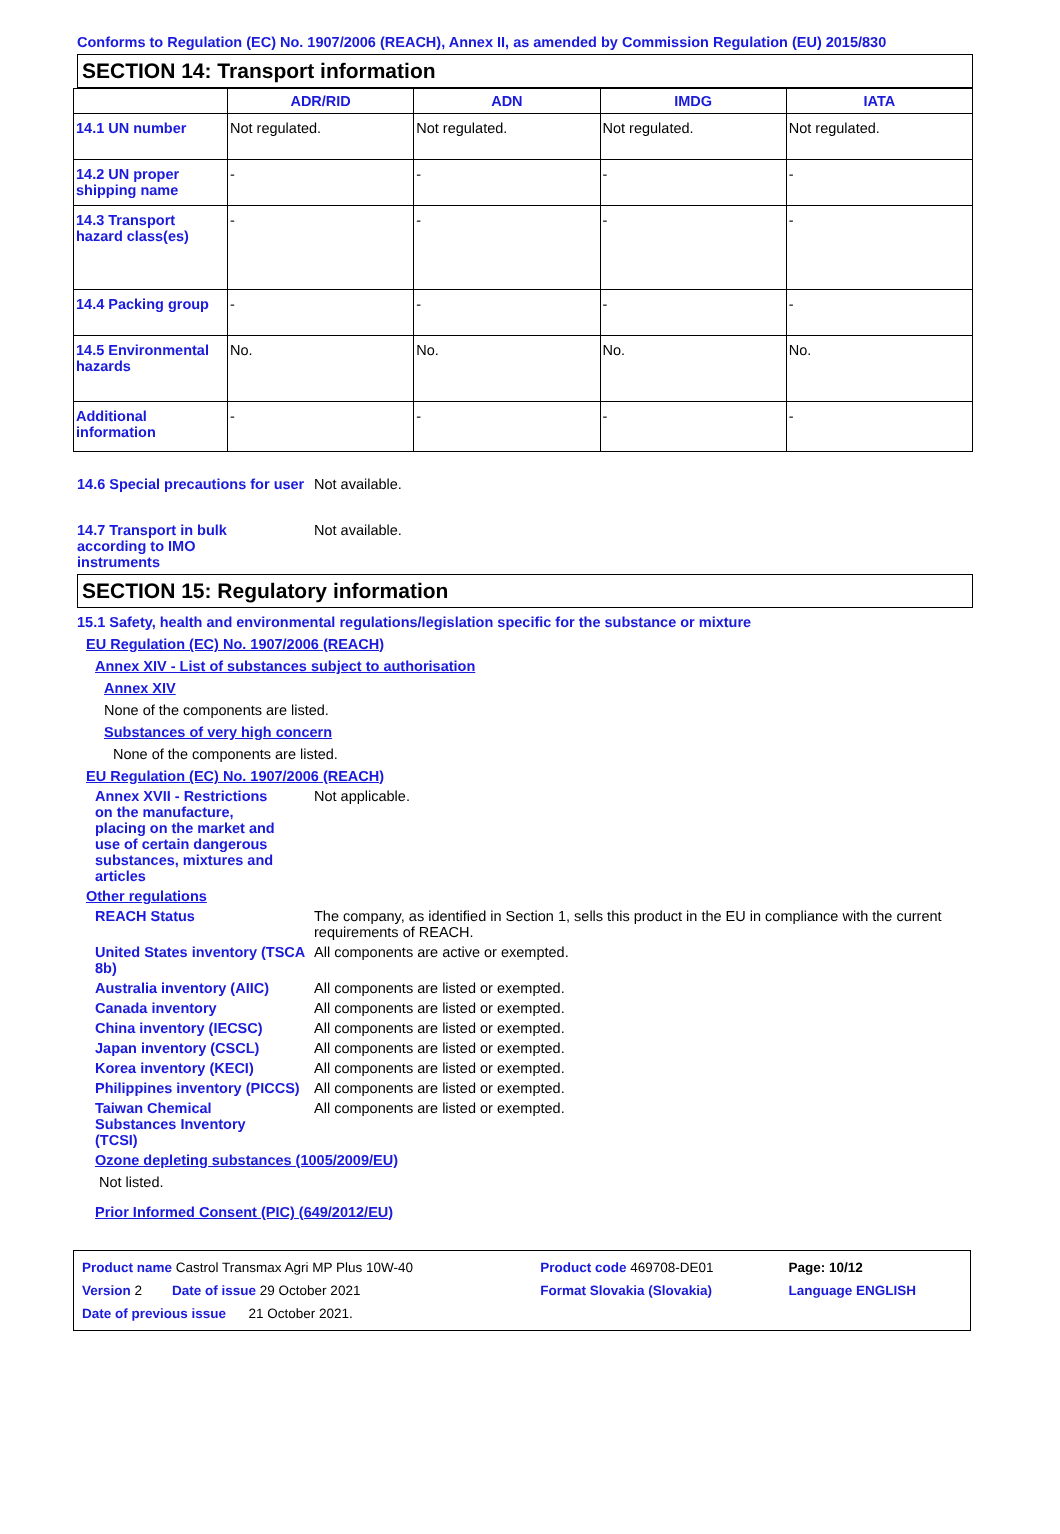Conforms to Regulation (EC) No. 1907/2006 (REACH), Annex II, as amended by Commission Regulation (EU) 2015/830
SECTION 14: Transport information
| | ADR/RID | ADN | IMDG | IATA |
| --- | --- | --- | --- | --- |
| 14.1 UN number | Not regulated. | Not regulated. | Not regulated. | Not regulated. |
| 14.2 UN proper shipping name | - | - | - | - |
| 14.3 Transport hazard class(es) | - | - | - | - |
| 14.4 Packing group | - | - | - | - |
| 14.5 Environmental hazards | No. | No. | No. | No. |
| Additional information | - | - | - | - |
14.6 Special precautions for user
Not available.
14.7 Transport in bulk according to IMO instruments
Not available.
SECTION 15: Regulatory information
15.1 Safety, health and environmental regulations/legislation specific for the substance or mixture
EU Regulation (EC) No. 1907/2006 (REACH)
Annex XIV - List of substances subject to authorisation
Annex XIV
None of the components are listed.
Substances of very high concern
None of the components are listed.
EU Regulation (EC) No. 1907/2006 (REACH)
Annex XVII - Restrictions on the manufacture, placing on the market and use of certain dangerous substances, mixtures and articles
Not applicable.
Other regulations
REACH Status The company, as identified in Section 1, sells this product in the EU in compliance with the current requirements of REACH.
United States inventory (TSCA 8b)
All components are active or exempted.
Australia inventory (AIIC)
All components are listed or exempted.
Canada inventory All components are listed or exempted.
China inventory (IECSC) All components are listed or exempted.
Japan inventory (CSCL) All components are listed or exempted.
Korea inventory (KECI) All components are listed or exempted.
Philippines inventory (PICCS)
All components are listed or exempted.
Taiwan Chemical Substances Inventory (TCSI)
All components are listed or exempted.
Ozone depleting substances (1005/2009/EU)
Not listed.
Prior Informed Consent (PIC) (649/2012/EU)
| Product name Castrol Transmax Agri MP Plus 10W-40 | Product code 469708-DE01 | Page: 10/12 |
| Version 2 Date of issue 29 October 2021 | Format Slovakia (Slovakia) | Language ENGLISH |
| Date of previous issue 21 October 2021. | | |